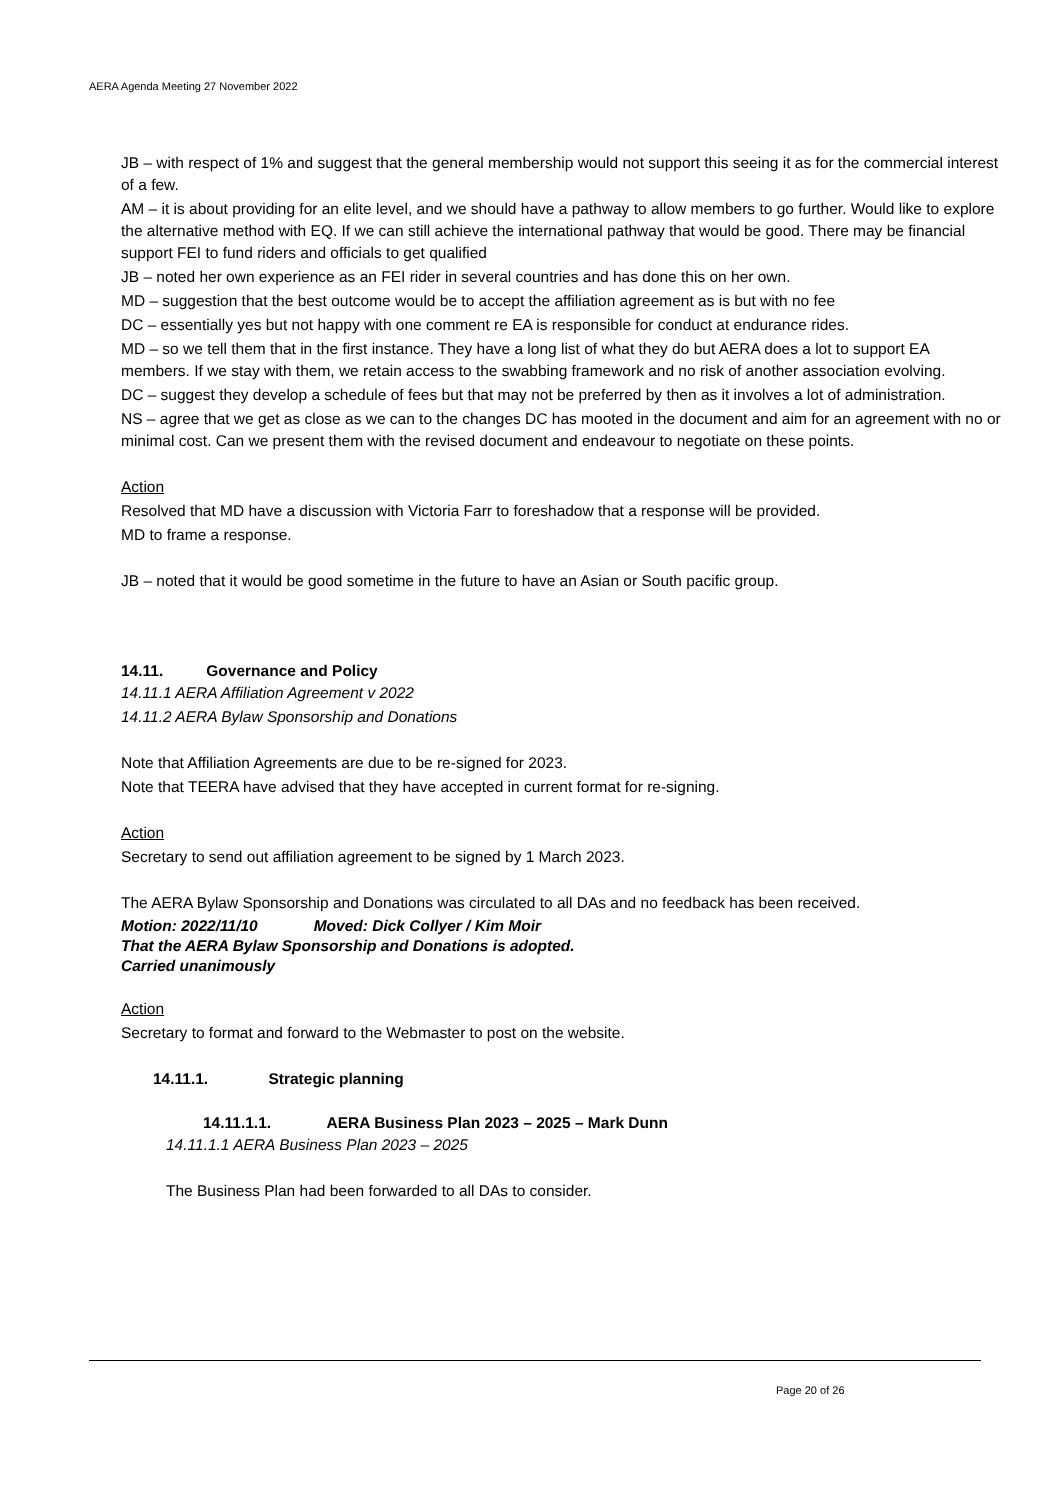AERA Agenda Meeting 27 November 2022
JB – with respect of 1% and suggest that the general membership would not support this seeing it as for the commercial interest of a few.
AM – it is about providing for an elite level, and we should have a pathway to allow members to go further. Would like to explore the alternative method with EQ. If we can still achieve the international pathway that would be good. There may be financial support FEI to fund riders and officials to get qualified
JB – noted her own experience as an FEI rider in several countries and has done this on her own.
MD – suggestion that the best outcome would be to accept the affiliation agreement as is but with no fee
DC – essentially yes but not happy with one comment re EA is responsible for conduct at endurance rides.
MD – so we tell them that in the first instance. They have a long list of what they do but AERA does a lot to support EA members. If we stay with them, we retain access to the swabbing framework and no risk of another association evolving.
DC – suggest they develop a schedule of fees but that may not be preferred by then as it involves a lot of administration.
NS – agree that we get as close as we can to the changes DC has mooted in the document and aim for an agreement with no or minimal cost. Can we present them with the revised document and endeavour to negotiate on these points.
Action
Resolved that MD have a discussion with Victoria Farr to foreshadow that a response will be provided.
MD to frame a response.
JB – noted that it would be good sometime in the future to have an Asian or South pacific group.
14.11. Governance and Policy
14.11.1 AERA Affiliation Agreement v 2022
14.11.2 AERA Bylaw Sponsorship and Donations
Note that Affiliation Agreements are due to be re-signed for 2023.
Note that TEERA have advised that they have accepted in current format for re-signing.
Action
Secretary to send out affiliation agreement to be signed by 1 March 2023.
The AERA Bylaw Sponsorship and Donations was circulated to all DAs and no feedback has been received.
Motion: 2022/11/10 Moved: Dick Collyer / Kim Moir
That the AERA Bylaw Sponsorship and Donations is adopted.
Carried unanimously
Action
Secretary to format and forward to the Webmaster to post on the website.
14.11.1. Strategic planning
14.11.1.1. AERA Business Plan 2023 – 2025 – Mark Dunn
14.11.1.1 AERA Business Plan 2023 – 2025
The Business Plan had been forwarded to all DAs to consider.
Page 20 of 26